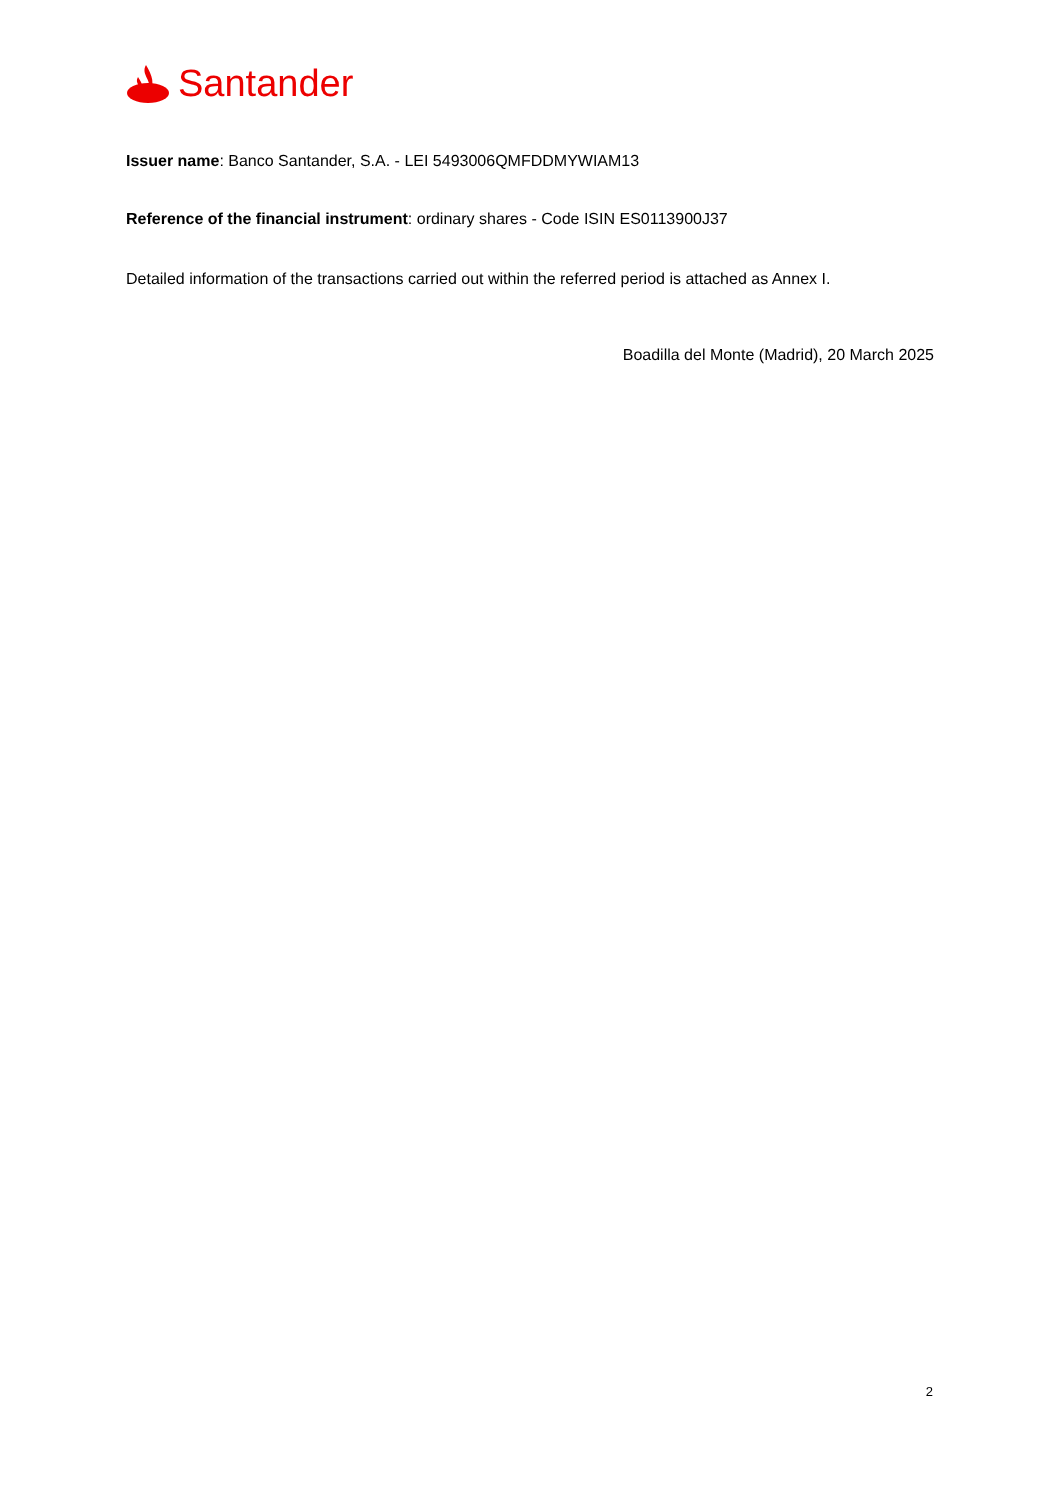Santander
Issuer name: Banco Santander, S.A. - LEI 5493006QMFDDMYWIAM13
Reference of the financial instrument: ordinary shares - Code ISIN ES0113900J37
Detailed information of the transactions carried out within the referred period is attached as Annex I.
Boadilla del Monte (Madrid), 20 March 2025
2